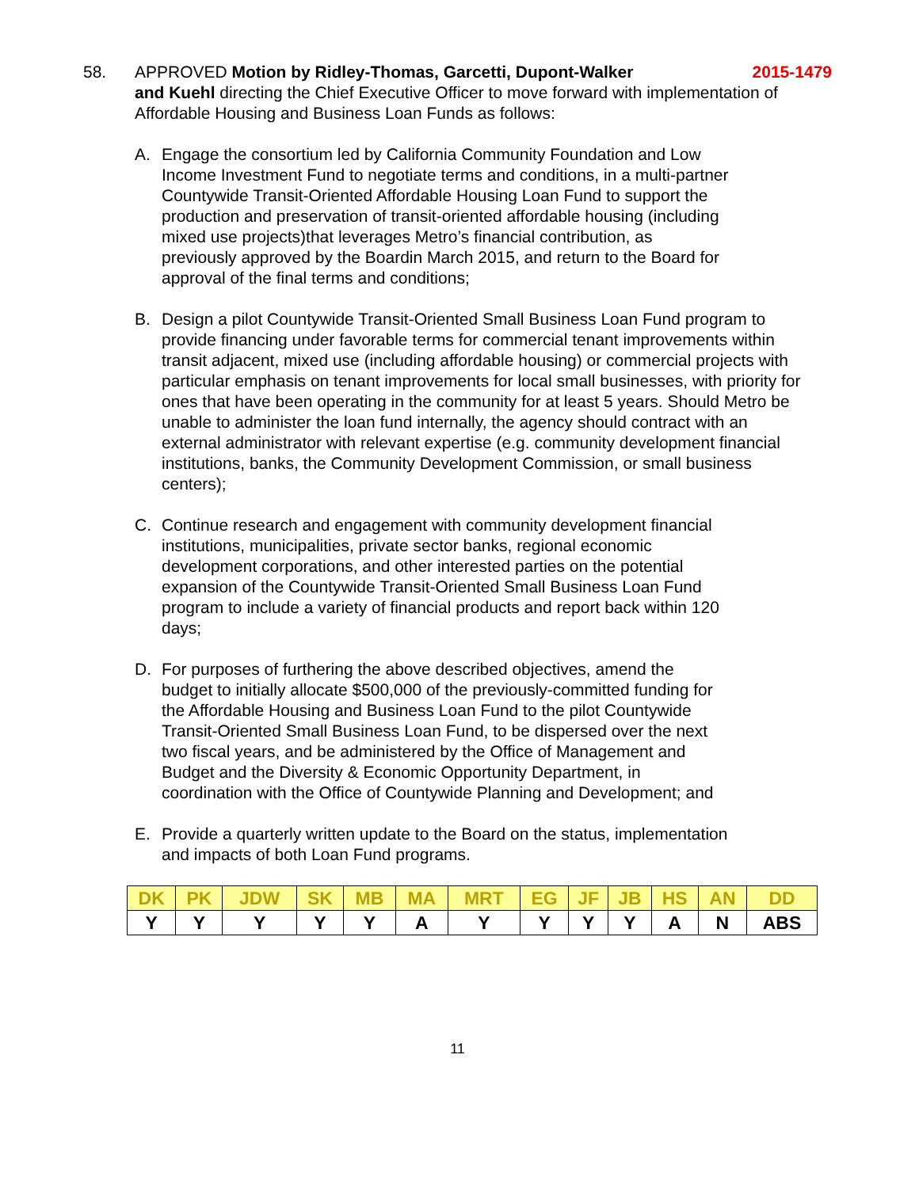58. APPROVED Motion by Ridley-Thomas, Garcetti, Dupont-Walker 2015-1479
and Kuehl directing the Chief Executive Officer to move forward with implementation of Affordable Housing and Business Loan Funds as follows:
A. Engage the consortium led by California Community Foundation and Low Income Investment Fund to negotiate terms and conditions, in a multi-partner Countywide Transit-Oriented Affordable Housing Loan Fund to support the production and preservation of transit-oriented affordable housing (including mixed use projects)that leverages Metro’s financial contribution, as previously approved by the Boardin March 2015, and return to the Board for approval of the final terms and conditions;
B. Design a pilot Countywide Transit-Oriented Small Business Loan Fund program to provide financing under favorable terms for commercial tenant improvements within transit adjacent, mixed use (including affordable housing) or commercial projects with particular emphasis on tenant improvements for local small businesses, with priority for ones that have been operating in the community for at least 5 years. Should Metro be unable to administer the loan fund internally, the agency should contract with an external administrator with relevant expertise (e.g. community development financial institutions, banks, the Community Development Commission, or small business centers);
C. Continue research and engagement with community development financial institutions, municipalities, private sector banks, regional economic development corporations, and other interested parties on the potential expansion of the Countywide Transit-Oriented Small Business Loan Fund program to include a variety of financial products and report back within 120 days;
D. For purposes of furthering the above described objectives, amend the budget to initially allocate $500,000 of the previously-committed funding for the Affordable Housing and Business Loan Fund to the pilot Countywide Transit-Oriented Small Business Loan Fund, to be dispersed over the next two fiscal years, and be administered by the Office of Management and Budget and the Diversity & Economic Opportunity Department, in coordination with the Office of Countywide Planning and Development; and
E. Provide a quarterly written update to the Board on the status, implementation and impacts of both Loan Fund programs.
| DK | PK | JDW | SK | MB | MA | MRT | EG | JF | JB | HS | AN | DD |
| --- | --- | --- | --- | --- | --- | --- | --- | --- | --- | --- | --- | --- |
| Y | Y | Y | Y | Y | A | Y | Y | Y | Y | A | N | ABS |
11